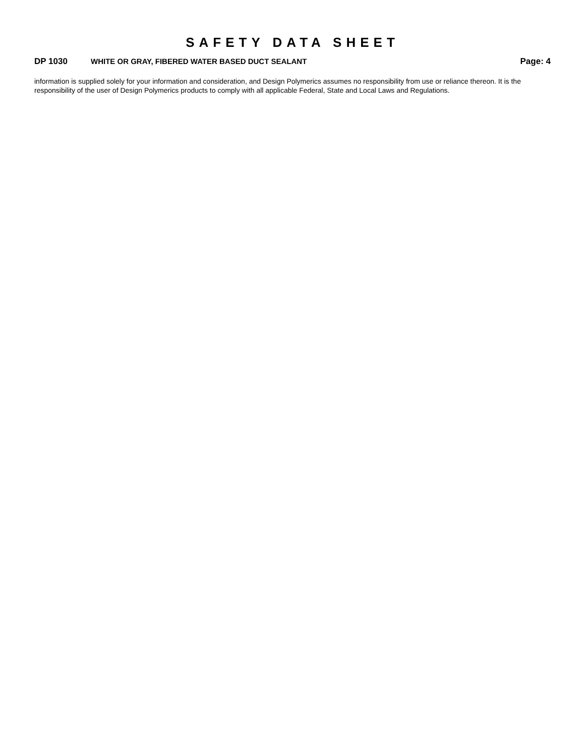SAFETY DATA SHEET
DP 1030 WHITE OR GRAY, FIBERED WATER BASED DUCT SEALANT Page: 4
information is supplied solely for your information and consideration, and Design Polymerics assumes no responsibility from use or reliance thereon. It is the responsibility of the user of Design Polymerics products to comply with all applicable Federal, State and Local Laws and Regulations.